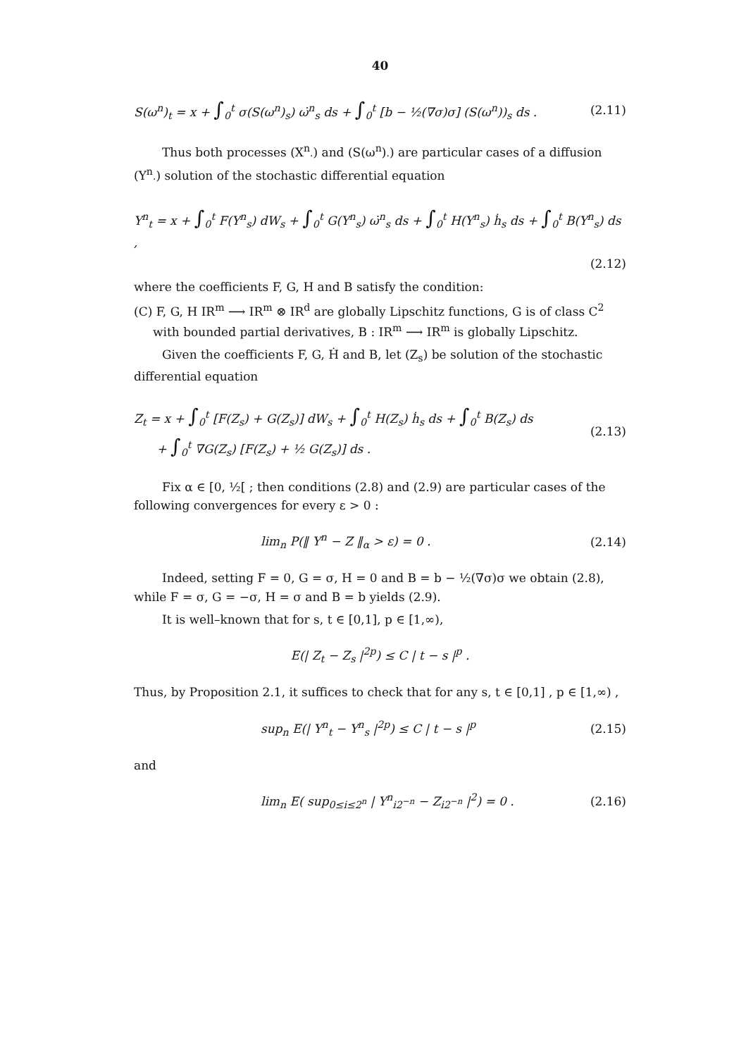40
S(ω<sup>n</sup>)<sub>t</sub> = x + ∫<sub>0</sub><sup>t</sup> σ(S(ω<sup>n</sup>)<sub>s</sub>) ω̇<sup>n</sup><sub>s</sub> ds + ∫<sub>0</sub><sup>t</sup> [b − ½(∇σ)σ] (S(ω<sup>n</sup>))<sub>s</sub> ds . (2.11)
Thus both processes (X<sup>n</sup><sub>·</sub>) and (S(ω<sup>n</sup>)<sub>·</sub>) are particular cases of a diffusion (Y<sup>n</sup><sub>·</sub>) solution of the stochastic differential equation
Y<sup>n</sup><sub>t</sub> = x + ∫<sub>0</sub><sup>t</sup> F(Y<sup>n</sup><sub>s</sub>) dW<sub>s</sub> + ∫<sub>0</sub><sup>t</sup> G(Y<sup>n</sup><sub>s</sub>) ω̇<sup>n</sup><sub>s</sub> ds + ∫<sub>0</sub><sup>t</sup> H(Y<sup>n</sup><sub>s</sub>) ḣ<sub>s</sub> ds + ∫<sub>0</sub><sup>t</sup> B(Y<sup>n</sup><sub>s</sub>) ds ,
(2.12)
where the coefficients F, G, H and B satisfy the condition:
(C) F, G, H IR<sup>m</sup> ⟶ IR<sup>m</sup> ⊗ IR<sup>d</sup> are globally Lipschitz functions, G is of class C<sup>2</sup>
with bounded partial derivatives, B : IR<sup>m</sup> ⟶ IR<sup>m</sup> is globally Lipschitz.
Given the coefficients F, G, Ḣ and B, let (Z<sub>s</sub>) be solution of the stochastic differential equation
Z<sub>t</sub> = x + ∫<sub>0</sub><sup>t</sup> [F(Z<sub>s</sub>) + G(Z<sub>s</sub>)] dW<sub>s</sub> + ∫<sub>0</sub><sup>t</sup> H(Z<sub>s</sub>) ḣ<sub>s</sub> ds + ∫<sub>0</sub><sup>t</sup> B(Z<sub>s</sub>) ds
+ ∫<sub>0</sub><sup>t</sup> ∇G(Z<sub>s</sub>) [F(Z<sub>s</sub>) + ½ G(Z<sub>s</sub>)] ds . (2.13)
Fix α ∈ [0, ½[ ; then conditions (2.8) and (2.9) are particular cases of the following convergences for every ε > 0 :
lim<sub>n</sub> P(‖ Y<sup>n</sup> − Z ‖<sub>α</sub> > ε) = 0 . (2.14)
Indeed, setting F = 0, G = σ, H = 0 and B = b − ½(∇σ)σ we obtain (2.8), while F = σ, G = −σ, H = σ and B = b yields (2.9).
It is well–known that for s, t ∈ [0,1], p ∈ [1,∞),
E(| Z<sub>t</sub> − Z<sub>s</sub> |<sup>2p</sup>) ≤ C | t − s |<sup>p</sup> .
Thus, by Proposition 2.1, it suffices to check that for any s, t ∈ [0,1] , p ∈ [1,∞) ,
sup<sub>n</sub> E(| Y<sup>n</sup><sub>t</sub> − Y<sup>n</sup><sub>s</sub> |<sup>2p</sup>) ≤ C | t − s |<sup>p</sup> (2.15)
and
lim<sub>n</sub> E( sup<sub>0≤i≤2<sup>n</sup></sub> | Y<sup>n</sup><sub>i2<sup>−n</sup></sub> − Z<sub>i2<sup>−n</sup></sub> |<sup>2</sup>) = 0 . (2.16)